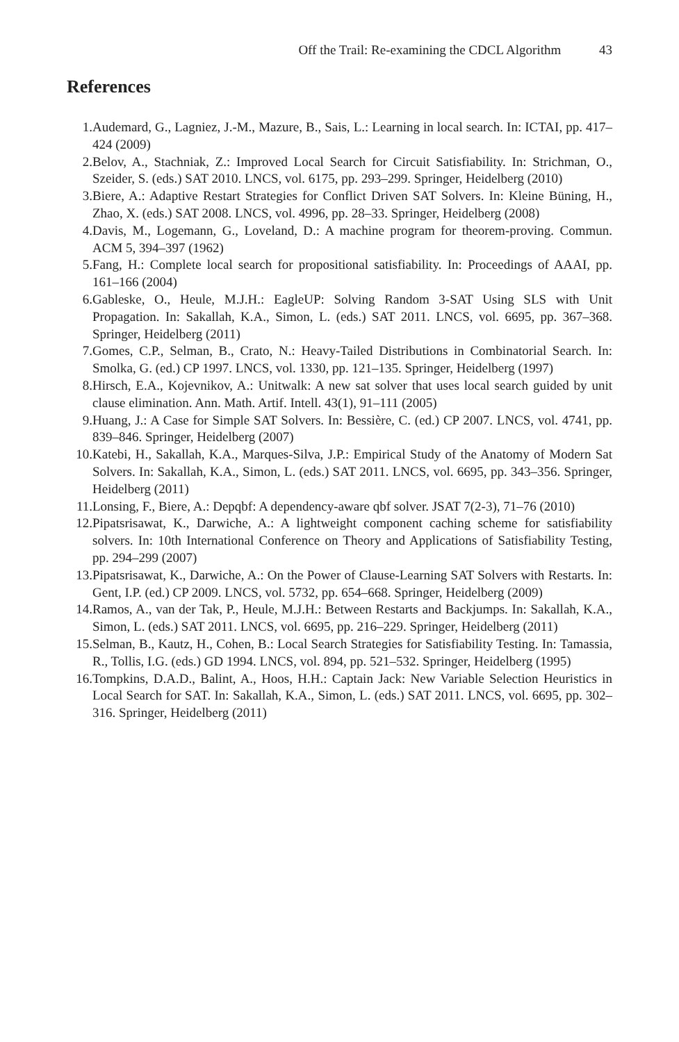Off the Trail: Re-examining the CDCL Algorithm 43
References
1. Audemard, G., Lagniez, J.-M., Mazure, B., Sais, L.: Learning in local search. In: ICTAI, pp. 417–424 (2009)
2. Belov, A., Stachniak, Z.: Improved Local Search for Circuit Satisfiability. In: Strichman, O., Szeider, S. (eds.) SAT 2010. LNCS, vol. 6175, pp. 293–299. Springer, Heidelberg (2010)
3. Biere, A.: Adaptive Restart Strategies for Conflict Driven SAT Solvers. In: Kleine Büning, H., Zhao, X. (eds.) SAT 2008. LNCS, vol. 4996, pp. 28–33. Springer, Heidelberg (2008)
4. Davis, M., Logemann, G., Loveland, D.: A machine program for theorem-proving. Commun. ACM 5, 394–397 (1962)
5. Fang, H.: Complete local search for propositional satisfiability. In: Proceedings of AAAI, pp. 161–166 (2004)
6. Gableske, O., Heule, M.J.H.: EagleUP: Solving Random 3-SAT Using SLS with Unit Propagation. In: Sakallah, K.A., Simon, L. (eds.) SAT 2011. LNCS, vol. 6695, pp. 367–368. Springer, Heidelberg (2011)
7. Gomes, C.P., Selman, B., Crato, N.: Heavy-Tailed Distributions in Combinatorial Search. In: Smolka, G. (ed.) CP 1997. LNCS, vol. 1330, pp. 121–135. Springer, Heidelberg (1997)
8. Hirsch, E.A., Kojevnikov, A.: Unitwalk: A new sat solver that uses local search guided by unit clause elimination. Ann. Math. Artif. Intell. 43(1), 91–111 (2005)
9. Huang, J.: A Case for Simple SAT Solvers. In: Bessière, C. (ed.) CP 2007. LNCS, vol. 4741, pp. 839–846. Springer, Heidelberg (2007)
10. Katebi, H., Sakallah, K.A., Marques-Silva, J.P.: Empirical Study of the Anatomy of Modern Sat Solvers. In: Sakallah, K.A., Simon, L. (eds.) SAT 2011. LNCS, vol. 6695, pp. 343–356. Springer, Heidelberg (2011)
11. Lonsing, F., Biere, A.: Depqbf: A dependency-aware qbf solver. JSAT 7(2-3), 71–76 (2010)
12. Pipatsrisawat, K., Darwiche, A.: A lightweight component caching scheme for satisfiability solvers. In: 10th International Conference on Theory and Applications of Satisfiability Testing, pp. 294–299 (2007)
13. Pipatsrisawat, K., Darwiche, A.: On the Power of Clause-Learning SAT Solvers with Restarts. In: Gent, I.P. (ed.) CP 2009. LNCS, vol. 5732, pp. 654–668. Springer, Heidelberg (2009)
14. Ramos, A., van der Tak, P., Heule, M.J.H.: Between Restarts and Backjumps. In: Sakallah, K.A., Simon, L. (eds.) SAT 2011. LNCS, vol. 6695, pp. 216–229. Springer, Heidelberg (2011)
15. Selman, B., Kautz, H., Cohen, B.: Local Search Strategies for Satisfiability Testing. In: Tamassia, R., Tollis, I.G. (eds.) GD 1994. LNCS, vol. 894, pp. 521–532. Springer, Heidelberg (1995)
16. Tompkins, D.A.D., Balint, A., Hoos, H.H.: Captain Jack: New Variable Selection Heuristics in Local Search for SAT. In: Sakallah, K.A., Simon, L. (eds.) SAT 2011. LNCS, vol. 6695, pp. 302–316. Springer, Heidelberg (2011)